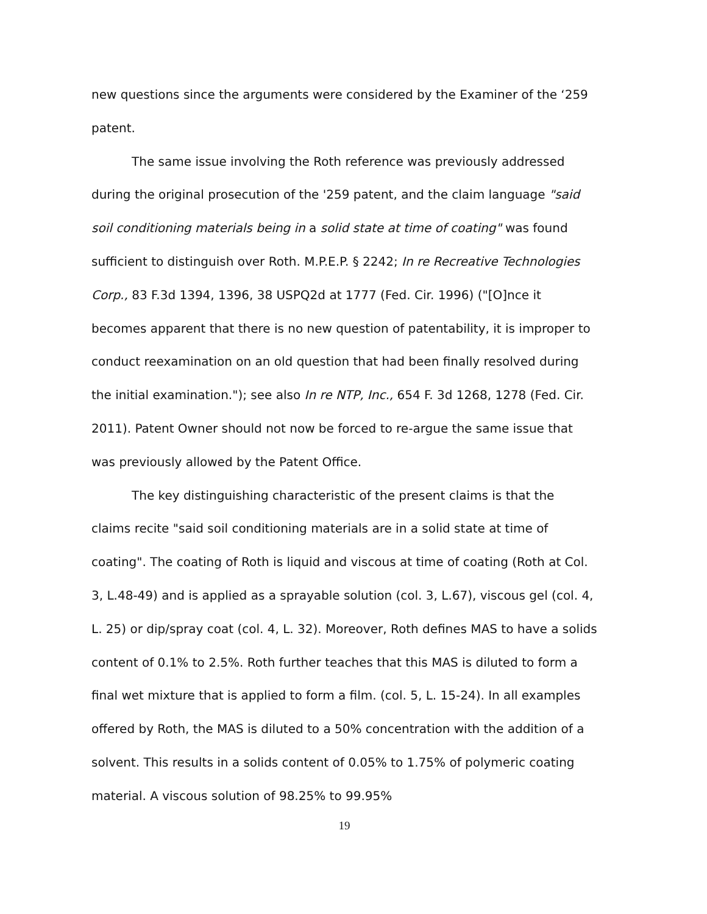new questions since the arguments were considered by the Examiner of the ‘259 patent.
The same issue involving the Roth reference was previously addressed during the original prosecution of the '259 patent, and the claim language "said soil conditioning materials being in a solid state at time of coating" was found sufficient to distinguish over Roth. M.P.E.P. § 2242; In re Recreative Technologies Corp., 83 F.3d 1394, 1396, 38 USPQ2d at 1777 (Fed. Cir. 1996) ("[O]nce it becomes apparent that there is no new question of patentability, it is improper to conduct reexamination on an old question that had been finally resolved during the initial examination."); see also In re NTP, Inc., 654 F. 3d 1268, 1278 (Fed. Cir. 2011). Patent Owner should not now be forced to re-argue the same issue that was previously allowed by the Patent Office.
The key distinguishing characteristic of the present claims is that the claims recite "said soil conditioning materials are in a solid state at time of coating". The coating of Roth is liquid and viscous at time of coating (Roth at Col. 3, L.48-49) and is applied as a sprayable solution (col. 3, L.67), viscous gel (col. 4, L. 25) or dip/spray coat (col. 4, L. 32). Moreover, Roth defines MAS to have a solids content of 0.1% to 2.5%. Roth further teaches that this MAS is diluted to form a final wet mixture that is applied to form a film. (col. 5, L. 15-24). In all examples offered by Roth, the MAS is diluted to a 50% concentration with the addition of a solvent. This results in a solids content of 0.05% to 1.75% of polymeric coating material. A viscous solution of 98.25% to 99.95%
19